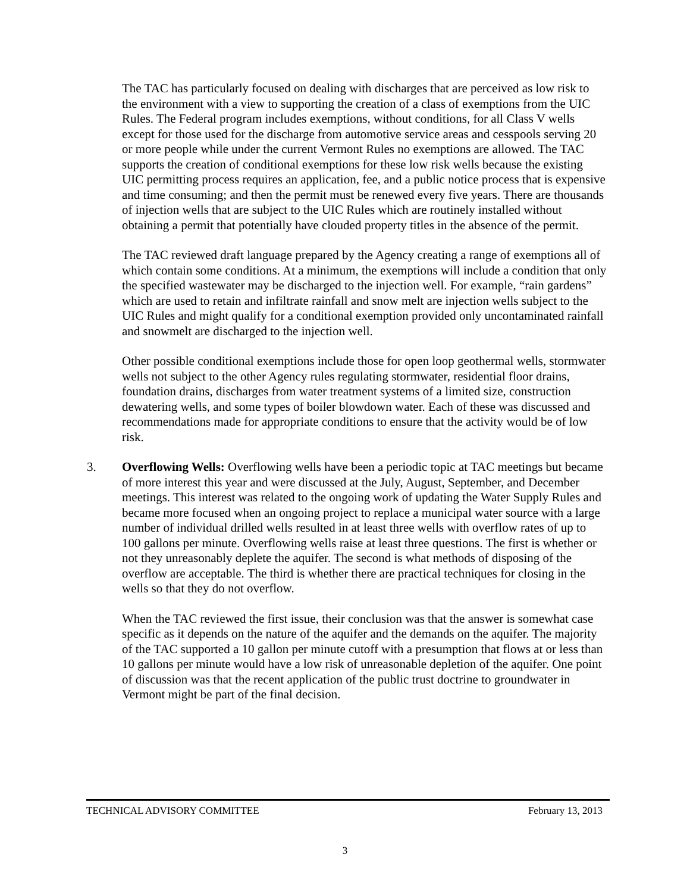The TAC has particularly focused on dealing with discharges that are perceived as low risk to the environment with a view to supporting the creation of a class of exemptions from the UIC Rules. The Federal program includes exemptions, without conditions, for all Class V wells except for those used for the discharge from automotive service areas and cesspools serving 20 or more people while under the current Vermont Rules no exemptions are allowed. The TAC supports the creation of conditional exemptions for these low risk wells because the existing UIC permitting process requires an application, fee, and a public notice process that is expensive and time consuming; and then the permit must be renewed every five years. There are thousands of injection wells that are subject to the UIC Rules which are routinely installed without obtaining a permit that potentially have clouded property titles in the absence of the permit.
The TAC reviewed draft language prepared by the Agency creating a range of exemptions all of which contain some conditions. At a minimum, the exemptions will include a condition that only the specified wastewater may be discharged to the injection well. For example, “rain gardens” which are used to retain and infiltrate rainfall and snow melt are injection wells subject to the UIC Rules and might qualify for a conditional exemption provided only uncontaminated rainfall and snowmelt are discharged to the injection well.
Other possible conditional exemptions include those for open loop geothermal wells, stormwater wells not subject to the other Agency rules regulating stormwater, residential floor drains, foundation drains, discharges from water treatment systems of a limited size, construction dewatering wells, and some types of boiler blowdown water. Each of these was discussed and recommendations made for appropriate conditions to ensure that the activity would be of low risk.
3. Overflowing Wells: Overflowing wells have been a periodic topic at TAC meetings but became of more interest this year and were discussed at the July, August, September, and December meetings. This interest was related to the ongoing work of updating the Water Supply Rules and became more focused when an ongoing project to replace a municipal water source with a large number of individual drilled wells resulted in at least three wells with overflow rates of up to 100 gallons per minute. Overflowing wells raise at least three questions. The first is whether or not they unreasonably deplete the aquifer. The second is what methods of disposing of the overflow are acceptable. The third is whether there are practical techniques for closing in the wells so that they do not overflow.
When the TAC reviewed the first issue, their conclusion was that the answer is somewhat case specific as it depends on the nature of the aquifer and the demands on the aquifer. The majority of the TAC supported a 10 gallon per minute cutoff with a presumption that flows at or less than 10 gallons per minute would have a low risk of unreasonable depletion of the aquifer. One point of discussion was that the recent application of the public trust doctrine to groundwater in Vermont might be part of the final decision.
TECHNICAL ADVISORY COMMITTEE February 13, 2013
3